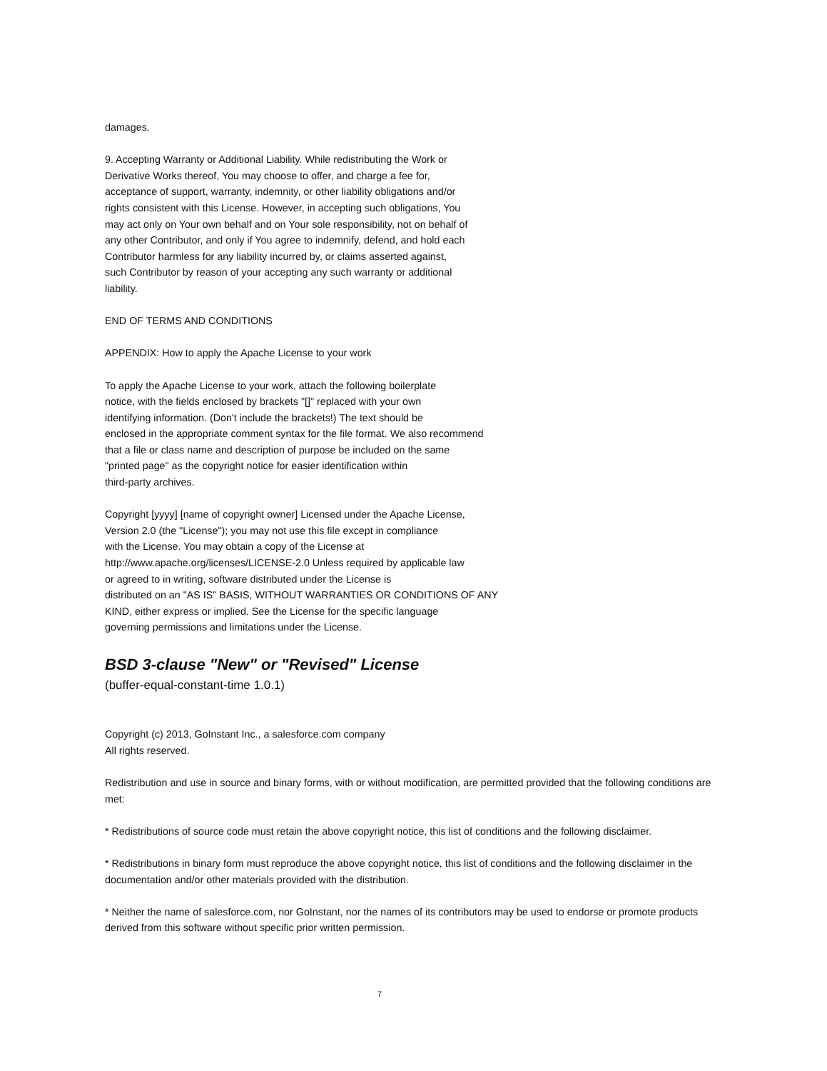damages.
9. Accepting Warranty or Additional Liability. While redistributing the Work or
Derivative Works thereof, You may choose to offer, and charge a fee for,
acceptance of support, warranty, indemnity, or other liability obligations and/or
rights consistent with this License. However, in accepting such obligations, You
may act only on Your own behalf and on Your sole responsibility, not on behalf of
any other Contributor, and only if You agree to indemnify, defend, and hold each
Contributor harmless for any liability incurred by, or claims asserted against,
such Contributor by reason of your accepting any such warranty or additional
liability.
END OF TERMS AND CONDITIONS
APPENDIX: How to apply the Apache License to your work
To apply the Apache License to your work, attach the following boilerplate
notice, with the fields enclosed by brackets "[]" replaced with your own
identifying information. (Don't include the brackets!) The text should be
enclosed in the appropriate comment syntax for the file format. We also recommend
that a file or class name and description of purpose be included on the same
"printed page" as the copyright notice for easier identification within
third-party archives.
Copyright [yyyy] [name of copyright owner] Licensed under the Apache License,
Version 2.0 (the "License"); you may not use this file except in compliance
with the License. You may obtain a copy of the License at
http://www.apache.org/licenses/LICENSE-2.0 Unless required by applicable law
or agreed to in writing, software distributed under the License is
distributed on an "AS IS" BASIS, WITHOUT WARRANTIES OR CONDITIONS OF ANY
KIND, either express or implied. See the License for the specific language
governing permissions and limitations under the License.
BSD 3-clause "New" or "Revised" License
(buffer-equal-constant-time 1.0.1)
Copyright (c) 2013, GoInstant Inc., a salesforce.com company
All rights reserved.
Redistribution and use in source and binary forms, with or without modification, are permitted provided that the following conditions are met:
* Redistributions of source code must retain the above copyright notice, this list of conditions and the following disclaimer.
* Redistributions in binary form must reproduce the above copyright notice, this list of conditions and the following disclaimer in the documentation and/or other materials provided with the distribution.
* Neither the name of salesforce.com, nor GoInstant, nor the names of its contributors may be used to endorse or promote products derived from this software without specific prior written permission.
7